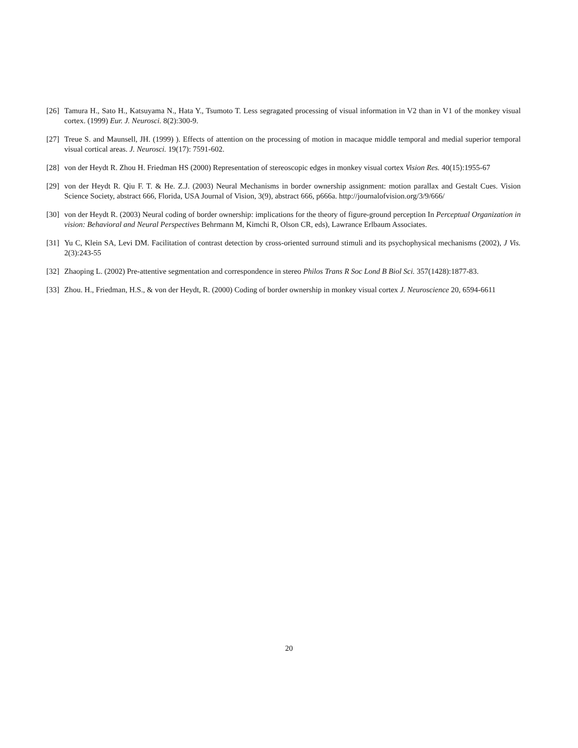[26] Tamura H., Sato H., Katsuyama N., Hata Y., Tsumoto T. Less segragated processing of visual information in V2 than in V1 of the monkey visual cortex. (1999) Eur. J. Neurosci. 8(2):300-9.
[27] Treue S. and Maunsell, JH. (1999) ). Effects of attention on the processing of motion in macaque middle temporal and medial superior temporal visual cortical areas. J. Neurosci. 19(17): 7591-602.
[28] von der Heydt R. Zhou H. Friedman HS (2000) Representation of stereoscopic edges in monkey visual cortex Vision Res. 40(15):1955-67
[29] von der Heydt R. Qiu F. T. & He. Z.J. (2003) Neural Mechanisms in border ownership assignment: motion parallax and Gestalt Cues. Vision Science Society, abstract 666, Florida, USA Journal of Vision, 3(9), abstract 666, p666a. http://journalofvision.org/3/9/666/
[30] von der Heydt R. (2003) Neural coding of border ownership: implications for the theory of figure-ground perception In Perceptual Organization in vision: Behavioral and Neural Perspectives Behrmann M, Kimchi R, Olson CR, eds), Lawrance Erlbaum Associates.
[31] Yu C, Klein SA, Levi DM. Facilitation of contrast detection by cross-oriented surround stimuli and its psychophysical mechanisms (2002), J Vis. 2(3):243-55
[32] Zhaoping L. (2002) Pre-attentive segmentation and correspondence in stereo Philos Trans R Soc Lond B Biol Sci. 357(1428):1877-83.
[33] Zhou. H., Friedman, H.S., & von der Heydt, R. (2000) Coding of border ownership in monkey visual cortex J. Neuroscience 20, 6594-6611
20